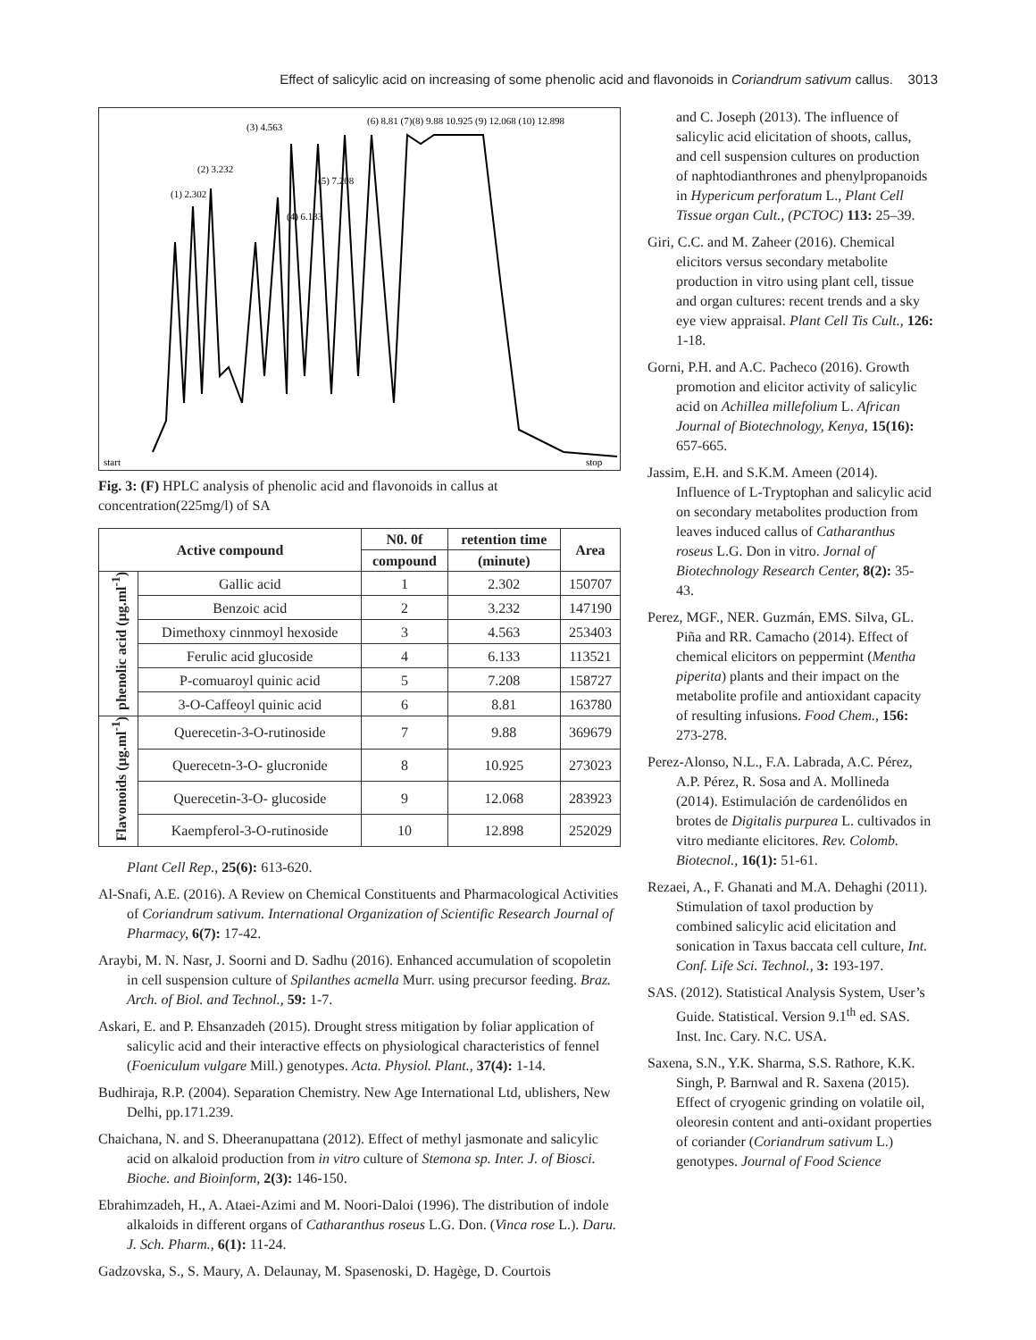Effect of salicylic acid on increasing of some phenolic acid and flavonoids in Coriandrum sativum callus. 3013
start
stop
(1) 2.302
(2) 3.232
(3) 4.563
(4) 6.133
(5) 7.208
(6) 8.81 (7)(8) 9.88 10.925 (9) 12.068 (10) 12.898
Fig. 3: (F) HPLC analysis of phenolic acid and flavonoids in callus at concentration(225mg/l) of SA
| Active compound | | N0. 0f | retention time | Area |
| --- | --- | --- | --- | --- |
| | | compound | (minute) | |
| phenolic acid (µg.ml<sup>-1</sup>) | Gallic acid | 1 | 2.302 | 150707 |
| | Benzoic acid | 2 | 3.232 | 147190 |
| | Dimethoxy cinnmoyl hexoside | 3 | 4.563 | 253403 |
| | Ferulic acid glucoside | 4 | 6.133 | 113521 |
| | P-comuaroyl quinic acid | 5 | 7.208 | 158727 |
| | 3-O-Caffeoyl quinic acid | 6 | 8.81 | 163780 |
| Flavonoids (µg.ml<sup>-1</sup>) | Querecetin-3-O-rutinoside | 7 | 9.88 | 369679 |
| | Querecetn-3-O- glucronide | 8 | 10.925 | 273023 |
| | Querecetin-3-O- glucoside | 9 | 12.068 | 283923 |
| | Kaempferol-3-O-rutinoside | 10 | 12.898 | 252029 |
Plant Cell Rep., 25(6): 613-620.
Al-Snafi, A.E. (2016). A Review on Chemical Constituents and Pharmacological Activities of Coriandrum sativum. International Organization of Scientific Research Journal of Pharmacy, 6(7): 17-42.
Araybi, M. N. Nasr, J. Soorni and D. Sadhu (2016). Enhanced accumulation of scopoletin in cell suspension culture of Spilanthes acmella Murr. using precursor feeding. Braz. Arch. of Biol. and Technol., 59: 1-7.
Askari, E. and P. Ehsanzadeh (2015). Drought stress mitigation by foliar application of salicylic acid and their interactive effects on physiological characteristics of fennel (Foeniculum vulgare Mill.) genotypes. Acta. Physiol. Plant., 37(4): 1-14.
Budhiraja, R.P. (2004). Separation Chemistry. New Age International Ltd, ublishers, New Delhi, pp.171.239.
Chaichana, N. and S. Dheeranupattana (2012). Effect of methyl jasmonate and salicylic acid on alkaloid production from in vitro culture of Stemona sp. Inter. J. of Biosci. Bioche. and Bioinform, 2(3): 146-150.
Ebrahimzadeh, H., A. Ataei-Azimi and M. Noori-Daloi (1996). The distribution of indole alkaloids in different organs of Catharanthus roseus L.G. Don. (Vinca rose L.). Daru. J. Sch. Pharm., 6(1): 11-24.
Gadzovska, S., S. Maury, A. Delaunay, M. Spasenoski, D. Hagège, D. Courtois
and C. Joseph (2013). The influence of salicylic acid elicitation of shoots, callus, and cell suspension cultures on production of naphtodianthrones and phenylpropanoids in Hypericum perforatum L., Plant Cell Tissue organ Cult., (PCTOC) 113: 25–39.
Giri, C.C. and M. Zaheer (2016). Chemical elicitors versus secondary metabolite production in vitro using plant cell, tissue and organ cultures: recent trends and a sky eye view appraisal. Plant Cell Tis Cult., 126: 1-18.
Gorni, P.H. and A.C. Pacheco (2016). Growth promotion and elicitor activity of salicylic acid on Achillea millefolium L. African Journal of Biotechnology, Kenya, 15(16): 657-665.
Jassim, E.H. and S.K.M. Ameen (2014). Influence of L-Tryptophan and salicylic acid on secondary metabolites production from leaves induced callus of Catharanthus roseus L.G. Don in vitro. Jornal of Biotechnology Research Center, 8(2): 35- 43.
Perez, MGF., NER. Guzmán, EMS. Silva, GL. Piña and RR. Camacho (2014). Effect of chemical elicitors on peppermint (Mentha piperita) plants and their impact on the metabolite profile and antioxidant capacity of resulting infusions. Food Chem., 156: 273-278.
Perez-Alonso, N.L., F.A. Labrada, A.C. Pérez, A.P. Pérez, R. Sosa and A. Mollineda (2014). Estimulación de cardenólidos en brotes de Digitalis purpurea L. cultivados in vitro mediante elicitores. Rev. Colomb. Biotecnol., 16(1): 51-61.
Rezaei, A., F. Ghanati and M.A. Dehaghi (2011). Stimulation of taxol production by combined salicylic acid elicitation and sonication in Taxus baccata cell culture, Int. Conf. Life Sci. Technol., 3: 193-197.
SAS. (2012). Statistical Analysis System, User’s Guide. Statistical. Version 9.1<sup>th</sup> ed. SAS. Inst. Inc. Cary. N.C. USA.
Saxena, S.N., Y.K. Sharma, S.S. Rathore, K.K. Singh, P. Barnwal and R. Saxena (2015). Effect of cryogenic grinding on volatile oil, oleoresin content and anti-oxidant properties of coriander (Coriandrum sativum L.) genotypes. Journal of Food Science